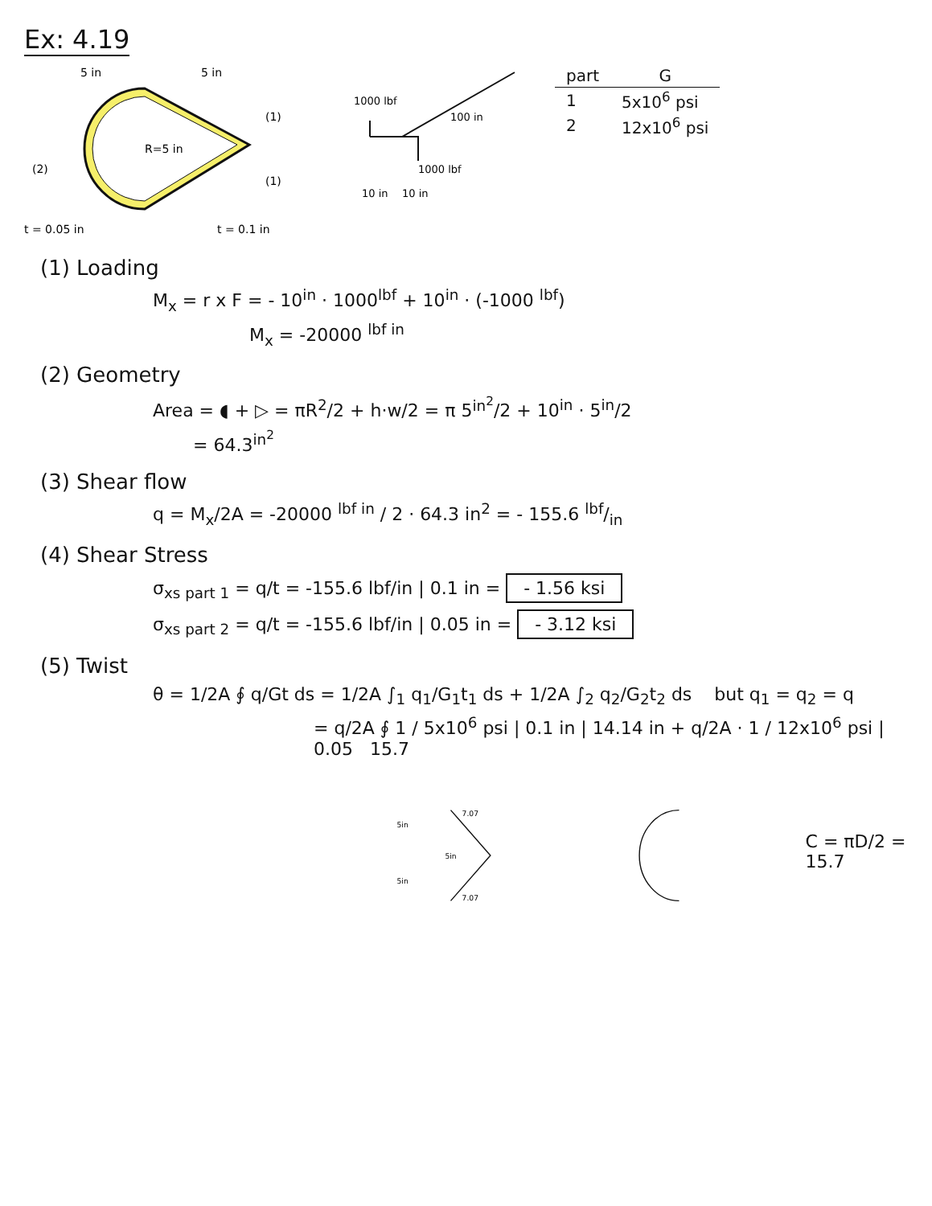Ex: 4.19
5 in
5 in
R=5 in
(2)
(1)
(1)
t = 0.05 in
t = 0.1 in
1000 lbf
100 in
1000 lbf
10 in
10 in
| part | G |
| --- | --- |
| 1 | 5x10<sup>6</sup> psi |
| 2 | 12x10<sup>6</sup> psi |
(1) Loading
M<sub>x</sub> = r x F = - 10<sup>in</sup> · 1000<sup>lbf</sup> + 10<sup>in</sup> · (-1000 <sup>lbf</sup>)
M<sub>x</sub> = -20000 <sup>lbf in</sup>
(2) Geometry
Area = ◖ + ▷ = πR<sup>2</sup>/2 + h·w/2 = π 5<sup>in<sup>2</sup></sup>/2 + 10<sup>in</sup> · 5<sup>in</sup>/2
= 64.3<sup>in<sup>2</sup></sup>
(3) Shear flow
q = M<sub>x</sub>/2A = -20000 <sup>lbf in</sup> / 2 · 64.3 in<sup>2</sup> = - 155.6 lbf/in
(4) Shear Stress
σ<sub>xs part 1</sub> = q/t = -155.6 lbf/in | 0.1 in = - 1.56 ksi
σ<sub>xs part 2</sub> = q/t = -155.6 lbf/in | 0.05 in = - 3.12 ksi
(5) Twist
θ = 1/2A ∮ q/Gt ds = 1/2A ∫<sub>1</sub> q<sub>1</sub>/G<sub>1</sub>t<sub>1</sub> ds + 1/2A ∫<sub>2</sub> q<sub>2</sub>/G<sub>2</sub>t<sub>2</sub> ds but q<sub>1</sub> = q<sub>2</sub> = q
= q/2A ∮ 1 / 5x10<sup>6</sup> psi | 0.1 in | 14.14 in + q/2A · 1 / 12x10<sup>6</sup> psi | 0.05 15.7
7.07
7.07
5in
5in
5in
C = πD/2 = 15.7